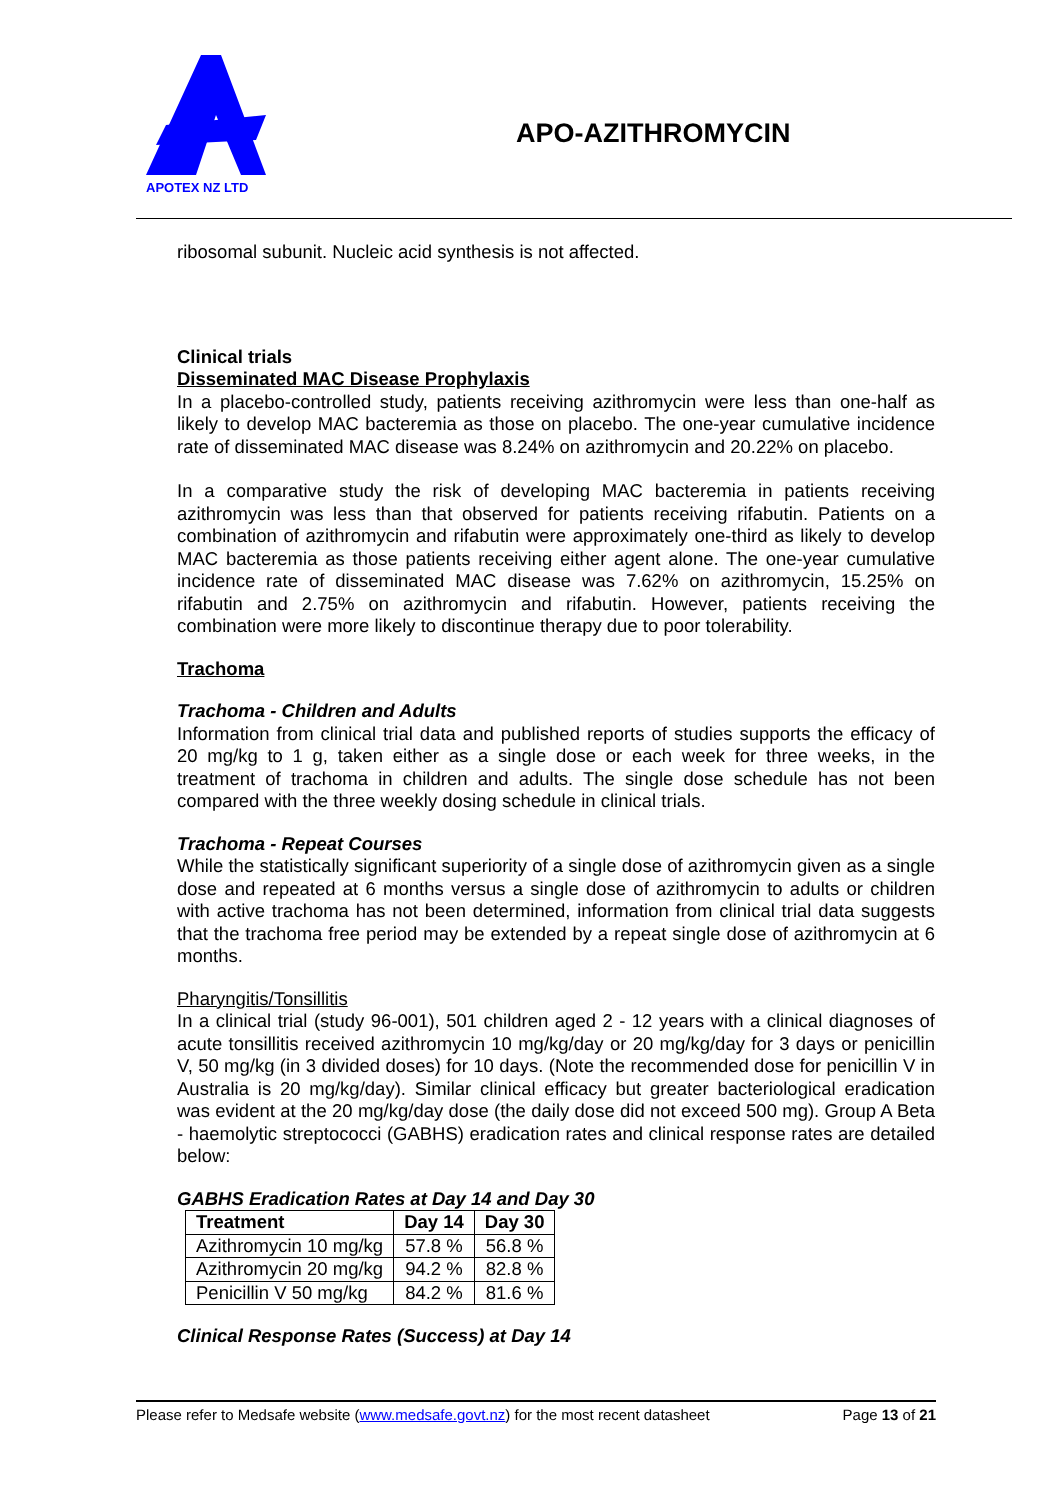APOTEX NZ LTD
APO-AZITHROMYCIN
ribosomal subunit. Nucleic acid synthesis is not affected.
Clinical trials
Disseminated MAC Disease Prophylaxis
In a placebo-controlled study, patients receiving azithromycin were less than one-half as likely to develop MAC bacteremia as those on placebo. The one-year cumulative incidence rate of disseminated MAC disease was 8.24% on azithromycin and 20.22% on placebo.
In a comparative study the risk of developing MAC bacteremia in patients receiving azithromycin was less than that observed for patients receiving rifabutin. Patients on a combination of azithromycin and rifabutin were approximately one-third as likely to develop MAC bacteremia as those patients receiving either agent alone. The one-year cumulative incidence rate of disseminated MAC disease was 7.62% on azithromycin, 15.25% on rifabutin and 2.75% on azithromycin and rifabutin. However, patients receiving the combination were more likely to discontinue therapy due to poor tolerability.
Trachoma
Trachoma - Children and Adults
Information from clinical trial data and published reports of studies supports the efficacy of 20 mg/kg to 1 g, taken either as a single dose or each week for three weeks, in the treatment of trachoma in children and adults. The single dose schedule has not been compared with the three weekly dosing schedule in clinical trials.
Trachoma - Repeat Courses
While the statistically significant superiority of a single dose of azithromycin given as a single dose and repeated at 6 months versus a single dose of azithromycin to adults or children with active trachoma has not been determined, information from clinical trial data suggests that the trachoma free period may be extended by a repeat single dose of azithromycin at 6 months.
Pharyngitis/Tonsillitis
In a clinical trial (study 96-001), 501 children aged 2 - 12 years with a clinical diagnoses of acute tonsillitis received azithromycin 10 mg/kg/day or 20 mg/kg/day for 3 days or penicillin V, 50 mg/kg (in 3 divided doses) for 10 days. (Note the recommended dose for penicillin V in Australia is 20 mg/kg/day). Similar clinical efficacy but greater bacteriological eradication was evident at the 20 mg/kg/day dose (the daily dose did not exceed 500 mg). Group A Beta - haemolytic streptococci (GABHS) eradication rates and clinical response rates are detailed below:
GABHS Eradication Rates at Day 14 and Day 30
| Treatment | Day 14 | Day 30 |
| --- | --- | --- |
| Azithromycin 10 mg/kg | 57.8 % | 56.8 % |
| Azithromycin 20 mg/kg | 94.2 % | 82.8 % |
| Penicillin V 50 mg/kg | 84.2 % | 81.6 % |
Clinical Response Rates (Success) at Day 14
Please refer to Medsafe website (www.medsafe.govt.nz) for the most recent datasheet Page 13 of 21